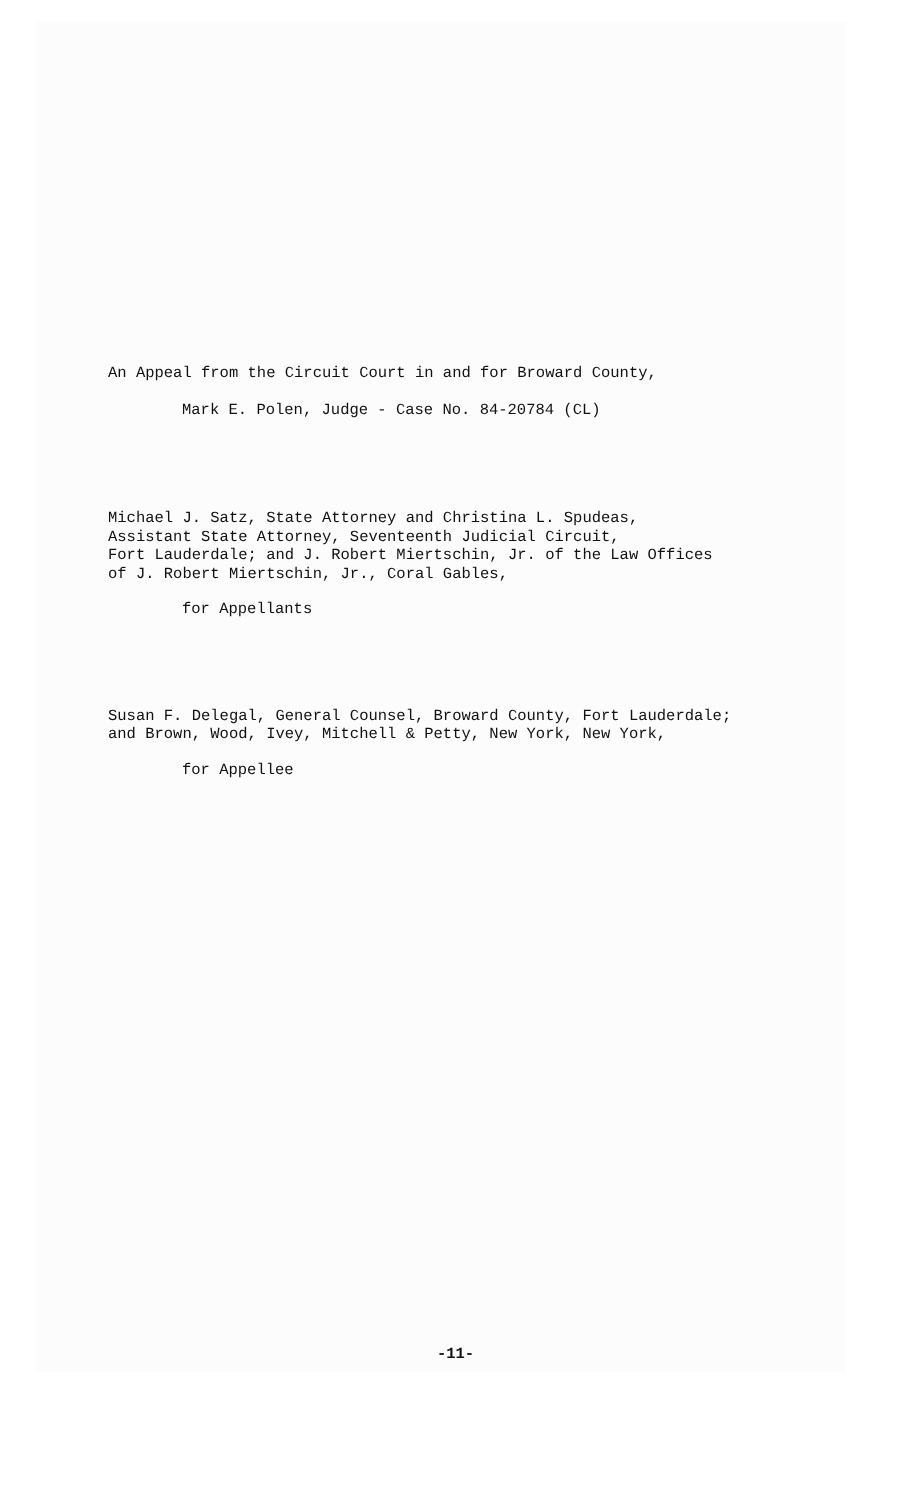An Appeal from the Circuit Court in and for Broward County,
Mark E. Polen, Judge - Case No. 84-20784 (CL)
Michael J. Satz, State Attorney and Christina L. Spudeas, Assistant State Attorney, Seventeenth Judicial Circuit, Fort Lauderdale; and J. Robert Miertschin, Jr. of the Law Offices of J. Robert Miertschin, Jr., Coral Gables,
for Appellants
Susan F. Delegal, General Counsel, Broward County, Fort Lauderdale; and Brown, Wood, Ivey, Mitchell & Petty, New York, New York,
for Appellee
-11-